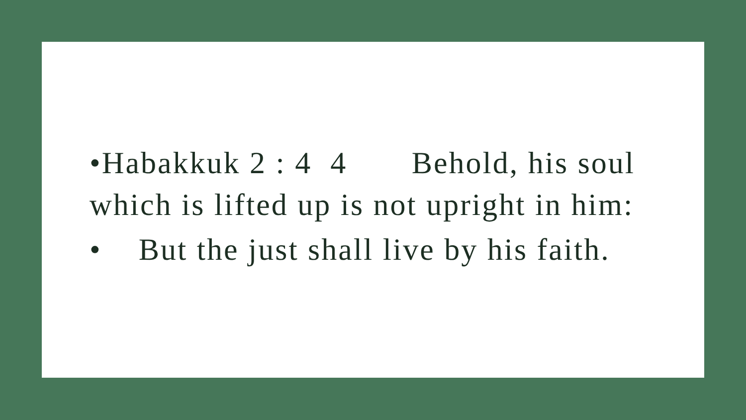•Habakkuk 2 : 4 4 Behold, his soul which is lifted up is not upright in him:
• But the just shall live by his faith.